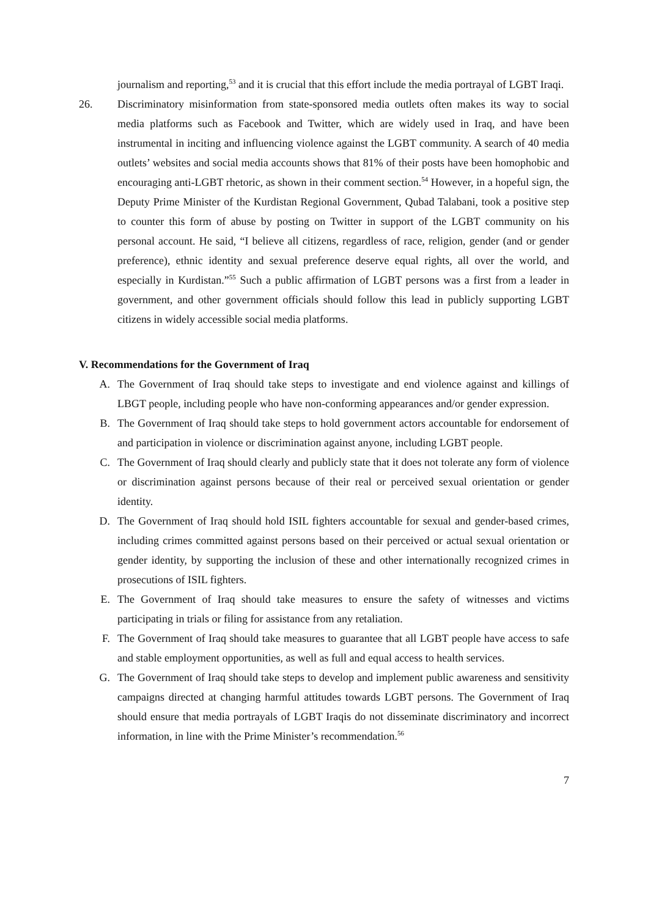journalism and reporting,<sup>53</sup> and it is crucial that this effort include the media portrayal of LGBT Iraqi.
26. Discriminatory misinformation from state-sponsored media outlets often makes its way to social media platforms such as Facebook and Twitter, which are widely used in Iraq, and have been instrumental in inciting and influencing violence against the LGBT community. A search of 40 media outlets’ websites and social media accounts shows that 81% of their posts have been homophobic and encouraging anti-LGBT rhetoric, as shown in their comment section.<sup>54</sup> However, in a hopeful sign, the Deputy Prime Minister of the Kurdistan Regional Government, Qubad Talabani, took a positive step to counter this form of abuse by posting on Twitter in support of the LGBT community on his personal account. He said, “I believe all citizens, regardless of race, religion, gender (and or gender preference), ethnic identity and sexual preference deserve equal rights, all over the world, and especially in Kurdistan.”<sup>55</sup> Such a public affirmation of LGBT persons was a first from a leader in government, and other government officials should follow this lead in publicly supporting LGBT citizens in widely accessible social media platforms.
V. Recommendations for the Government of Iraq
A. The Government of Iraq should take steps to investigate and end violence against and killings of LBGT people, including people who have non-conforming appearances and/or gender expression.
B. The Government of Iraq should take steps to hold government actors accountable for endorsement of and participation in violence or discrimination against anyone, including LGBT people.
C. The Government of Iraq should clearly and publicly state that it does not tolerate any form of violence or discrimination against persons because of their real or perceived sexual orientation or gender identity.
D. The Government of Iraq should hold ISIL fighters accountable for sexual and gender-based crimes, including crimes committed against persons based on their perceived or actual sexual orientation or gender identity, by supporting the inclusion of these and other internationally recognized crimes in prosecutions of ISIL fighters.
E. The Government of Iraq should take measures to ensure the safety of witnesses and victims participating in trials or filing for assistance from any retaliation.
F. The Government of Iraq should take measures to guarantee that all LGBT people have access to safe and stable employment opportunities, as well as full and equal access to health services.
G. The Government of Iraq should take steps to develop and implement public awareness and sensitivity campaigns directed at changing harmful attitudes towards LGBT persons. The Government of Iraq should ensure that media portrayals of LGBT Iraqis do not disseminate discriminatory and incorrect information, in line with the Prime Minister’s recommendation.<sup>56</sup>
7